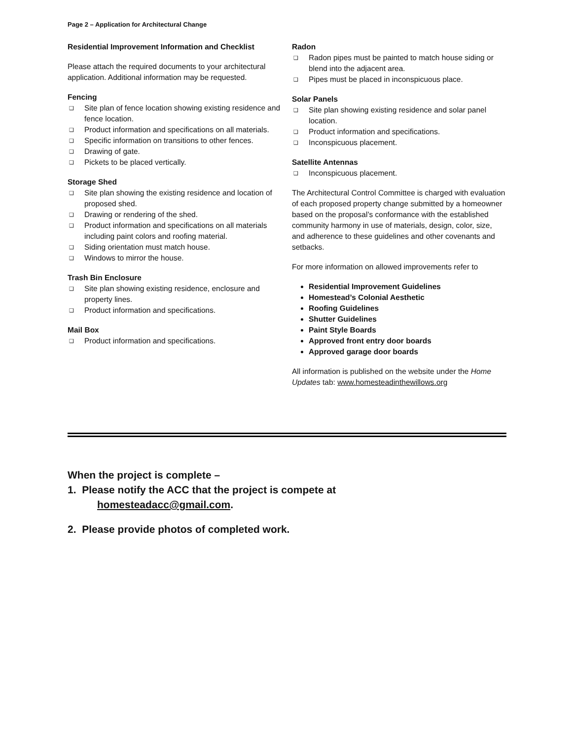Page 2 – Application for Architectural Change
Residential Improvement Information and Checklist
Please attach the required documents to your architectural application. Additional information may be requested.
Fencing
❑ Site plan of fence location showing existing residence and fence location.
❑ Product information and specifications on all materials.
❑ Specific information on transitions to other fences.
❑ Drawing of gate.
❑ Pickets to be placed vertically.
Storage Shed
❑ Site plan showing the existing residence and location of proposed shed.
❑ Drawing or rendering of the shed.
❑ Product information and specifications on all materials including paint colors and roofing material.
❑ Siding orientation must match house.
❑ Windows to mirror the house.
Trash Bin Enclosure
❑ Site plan showing existing residence, enclosure and property lines.
❑ Product information and specifications.
Mail Box
❑ Product information and specifications.
Radon
❑ Radon pipes must be painted to match house siding or blend into the adjacent area.
❑ Pipes must be placed in inconspicuous place.
Solar Panels
❑ Site plan showing existing residence and solar panel location.
❑ Product information and specifications.
❑ Inconspicuous placement.
Satellite Antennas
❑ Inconspicuous placement.
The Architectural Control Committee is charged with evaluation of each proposed property change submitted by a homeowner based on the proposal’s conformance with the established community harmony in use of materials, design, color, size, and adherence to these guidelines and other covenants and setbacks.
For more information on allowed improvements refer to
Residential Improvement Guidelines
Homestead’s Colonial Aesthetic
Roofing Guidelines
Shutter Guidelines
Paint Style Boards
Approved front entry door boards
Approved garage door boards
All information is published on the website under the Home Updates tab: www.homesteadinthewillows.org
When the project is complete –
1. Please notify the ACC that the project is compete at
homesteadacc@gmail.com.
2. Please provide photos of completed work.